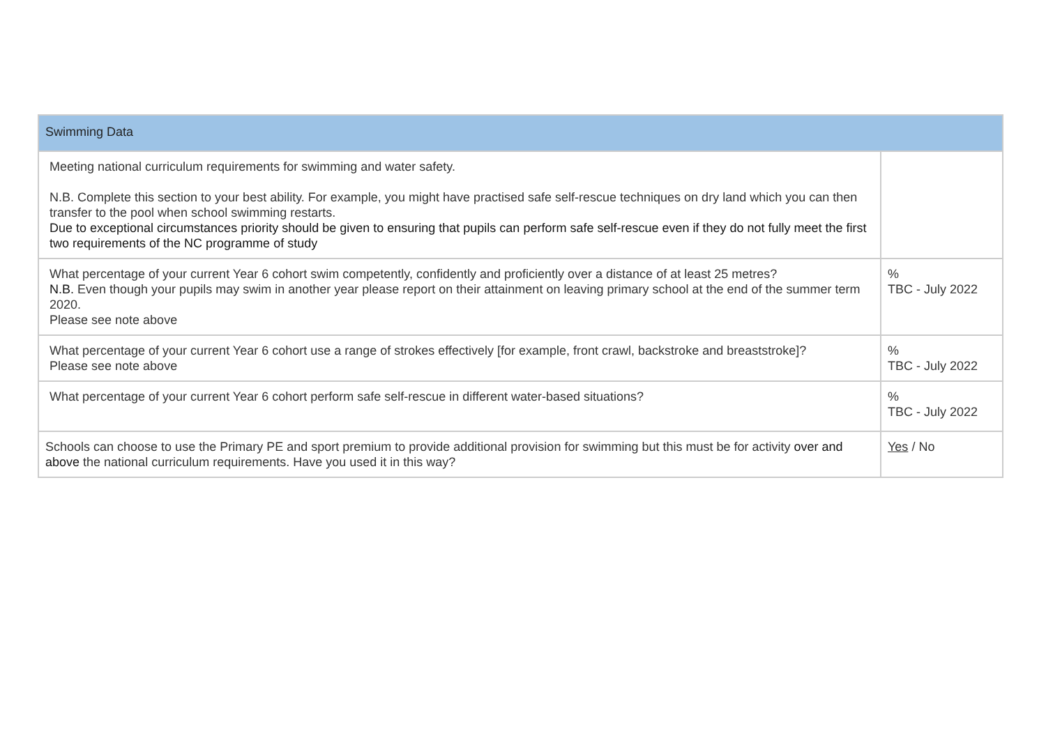| Swimming Data | |
| --- | --- |
| Meeting national curriculum requirements for swimming and water safety. N.B. Complete this section to your best ability. For example, you might have practised safe self-rescue techniques on dry land which you can then transfer to the pool when school swimming restarts. Due to exceptional circumstances priority should be given to ensuring that pupils can perform safe self-rescue even if they do not fully meet the first two requirements of the NC programme of study | |
| What percentage of your current Year 6 cohort swim competently, confidently and proficiently over a distance of at least 25 metres? N.B. Even though your pupils may swim in another year please report on their attainment on leaving primary school at the end of the summer term 2020. Please see note above | % TBC - July 2022 |
| What percentage of your current Year 6 cohort use a range of strokes effectively [for example, front crawl, backstroke and breaststroke]? Please see note above | % TBC - July 2022 |
| What percentage of your current Year 6 cohort perform safe self-rescue in different water-based situations? | % TBC - July 2022 |
| Schools can choose to use the Primary PE and sport premium to provide additional provision for swimming but this must be for activity over and above the national curriculum requirements. Have you used it in this way? | Yes / No |